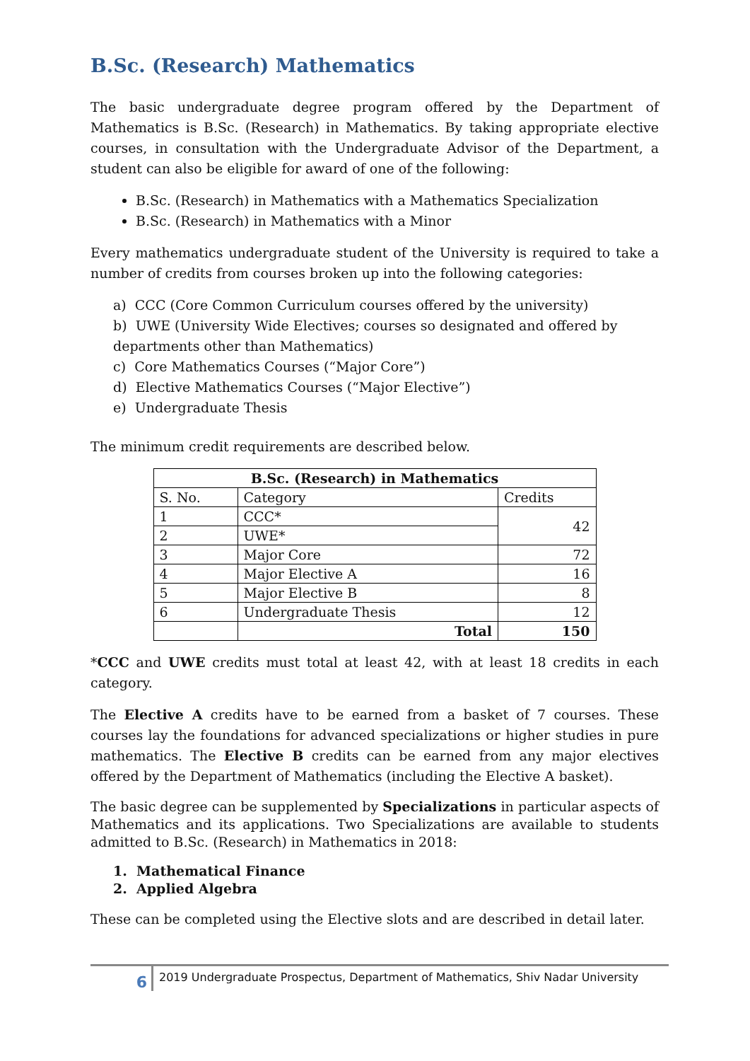B.Sc. (Research) Mathematics
The basic undergraduate degree program offered by the Department of Mathematics is B.Sc. (Research) in Mathematics. By taking appropriate elective courses, in consultation with the Undergraduate Advisor of the Department, a student can also be eligible for award of one of the following:
B.Sc. (Research) in Mathematics with a Mathematics Specialization
B.Sc. (Research) in Mathematics with a Minor
Every mathematics undergraduate student of the University is required to take a number of credits from courses broken up into the following categories:
a) CCC (Core Common Curriculum courses offered by the university)
b) UWE (University Wide Electives; courses so designated and offered by departments other than Mathematics)
c) Core Mathematics Courses (“Major Core”)
d) Elective Mathematics Courses (“Major Elective”)
e) Undergraduate Thesis
The minimum credit requirements are described below.
| B.Sc. (Research) in Mathematics | | |
| --- | --- | --- |
| S. No. | Category | Credits |
| 1 | CCC* | 42 |
| 2 | UWE* | |
| 3 | Major Core | 72 |
| 4 | Major Elective A | 16 |
| 5 | Major Elective B | 8 |
| 6 | Undergraduate Thesis | 12 |
| | Total | 150 |
*CCC and UWE credits must total at least 42, with at least 18 credits in each category.
The Elective A credits have to be earned from a basket of 7 courses. These courses lay the foundations for advanced specializations or higher studies in pure mathematics. The Elective B credits can be earned from any major electives offered by the Department of Mathematics (including the Elective A basket).
The basic degree can be supplemented by Specializations in particular aspects of Mathematics and its applications. Two Specializations are available to students admitted to B.Sc. (Research) in Mathematics in 2018:
1. Mathematical Finance
2. Applied Algebra
These can be completed using the Elective slots and are described in detail later.
6
2019 Undergraduate Prospectus, Department of Mathematics, Shiv Nadar University